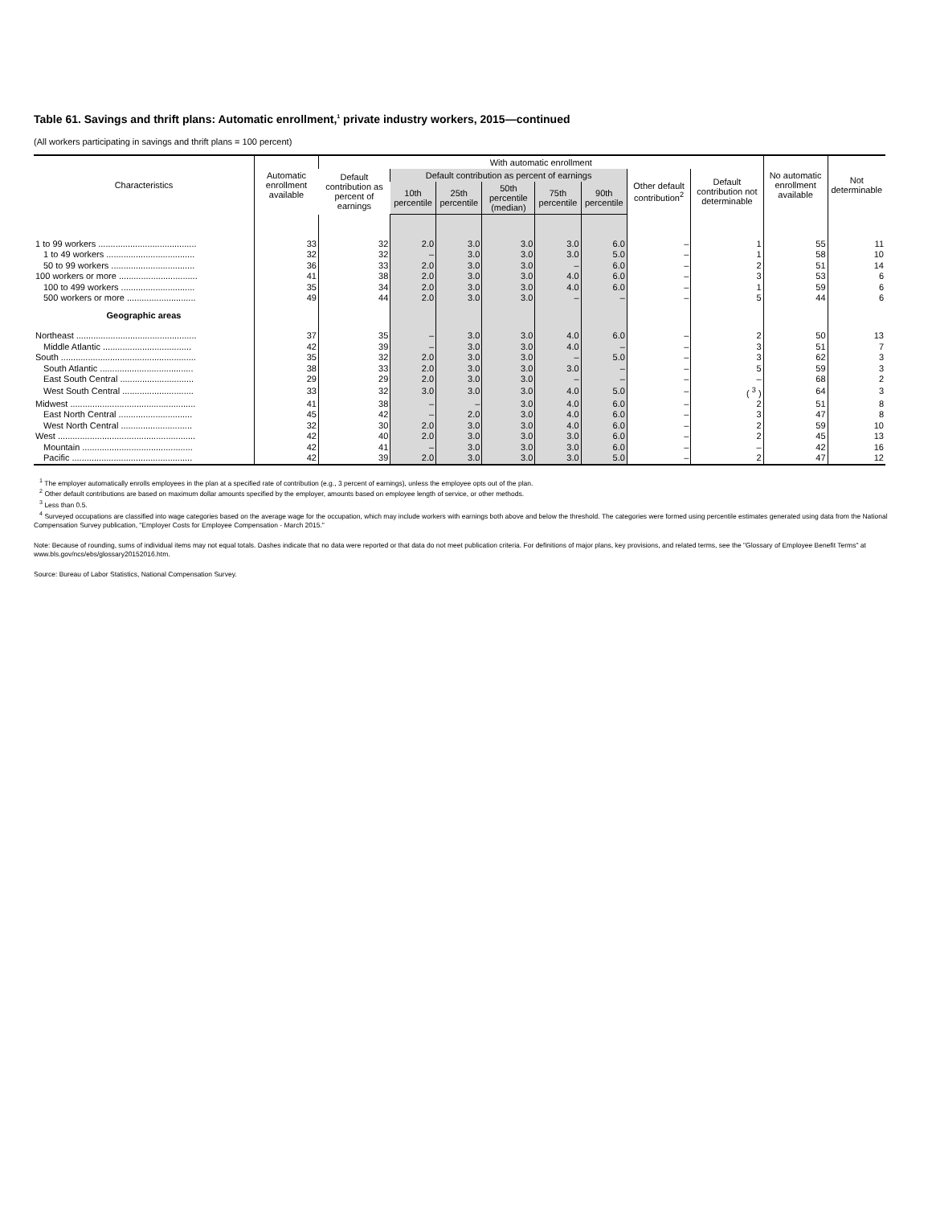Table 61. Savings and thrift plans: Automatic enrollment,<sup>1</sup> private industry workers, 2015—continued
(All workers participating in savings and thrift plans = 100 percent)
| Characteristics | Automatic enrollment available | With automatic enrollment | | | | | | | | No automatic enrollment available | Not determinable |
| --- | --- | --- | --- | --- | --- | --- | --- | --- | --- | --- | --- |
| | | Default contribution as percent of earnings | Default contribution as percent of earnings | | | | | Other default contribution<sup>2</sup> | Default contribution not determinable | | |
| | | | 10th percentile | 25th percentile | 50th percentile (median) | 75th percentile | 90th percentile | | | | |
| 1 to 99 workers ........................................ | 33 | 32 | 2.0 | 3.0 | 3.0 | 3.0 | 6.0 | – | 1 | 55 | 11 |
| 1 to 49 workers .................................... | 32 | 32 | – | 3.0 | 3.0 | 3.0 | 5.0 | – | 1 | 58 | 10 |
| 50 to 99 workers .................................. | 36 | 33 | 2.0 | 3.0 | 3.0 | – | 6.0 | – | 2 | 51 | 14 |
| 100 workers or more ................................ | 41 | 38 | 2.0 | 3.0 | 3.0 | 4.0 | 6.0 | – | 3 | 53 | 6 |
| 100 to 499 workers .............................. | 35 | 34 | 2.0 | 3.0 | 3.0 | 4.0 | 6.0 | – | 1 | 59 | 6 |
| 500 workers or more ............................ | 49 | 44 | 2.0 | 3.0 | 3.0 | – | – | – | 5 | 44 | 6 |
| Geographic areas | | | | | | | | | | | |
| Northeast ................................................. | 37 | 35 | – | 3.0 | 3.0 | 4.0 | 6.0 | – | 2 | 50 | 13 |
| Middle Atlantic .................................... | 42 | 39 | – | 3.0 | 3.0 | 4.0 | – | – | 3 | 51 | 7 |
| South ....................................................... | 35 | 32 | 2.0 | 3.0 | 3.0 | – | 5.0 | – | 3 | 62 | 3 |
| South Atlantic ...................................... | 38 | 33 | 2.0 | 3.0 | 3.0 | 3.0 | – | – | 5 | 59 | 3 |
| East South Central .............................. | 29 | 29 | 2.0 | 3.0 | 3.0 | – | – | – | – | 68 | 2 |
| West South Central ............................. | 33 | 32 | 3.0 | 3.0 | 3.0 | 4.0 | 5.0 | – | ( <sup>3</sup> ) | 64 | 3 |
| Midwest ................................................... | 41 | 38 | – | – | 3.0 | 4.0 | 6.0 | – | 2 | 51 | 8 |
| East North Central .............................. | 45 | 42 | – | 2.0 | 3.0 | 4.0 | 6.0 | – | 3 | 47 | 8 |
| West North Central ............................. | 32 | 30 | 2.0 | 3.0 | 3.0 | 4.0 | 6.0 | – | 2 | 59 | 10 |
| West ........................................................ | 42 | 40 | 2.0 | 3.0 | 3.0 | 3.0 | 6.0 | – | 2 | 45 | 13 |
| Mountain ............................................. | 42 | 41 | – | 3.0 | 3.0 | 3.0 | 6.0 | – | – | 42 | 16 |
| Pacific ................................................. | 42 | 39 | 2.0 | 3.0 | 3.0 | 3.0 | 5.0 | – | 2 | 47 | 12 |
<sup>1</sup> The employer automatically enrolls employees in the plan at a specified rate of contribution (e.g., 3 percent of earnings), unless the employee opts out of the plan.
<sup>2</sup> Other default contributions are based on maximum dollar amounts specified by the employer, amounts based on employee length of service, or other methods.
<sup>3</sup> Less than 0.5.
<sup>4</sup> Surveyed occupations are classified into wage categories based on the average wage for the occupation, which may include workers with earnings both above and below the threshold. The categories were formed using percentile estimates generated using data from the National Compensation Survey publication, "Employer Costs for Employee Compensation - March 2015."
Note: Because of rounding, sums of individual items may not equal totals. Dashes indicate that no data were reported or that data do not meet publication criteria. For definitions of major plans, key provisions, and related terms, see the "Glossary of Employee Benefit Terms" at www.bls.gov/ncs/ebs/glossary20152016.htm.
Source: Bureau of Labor Statistics, National Compensation Survey.